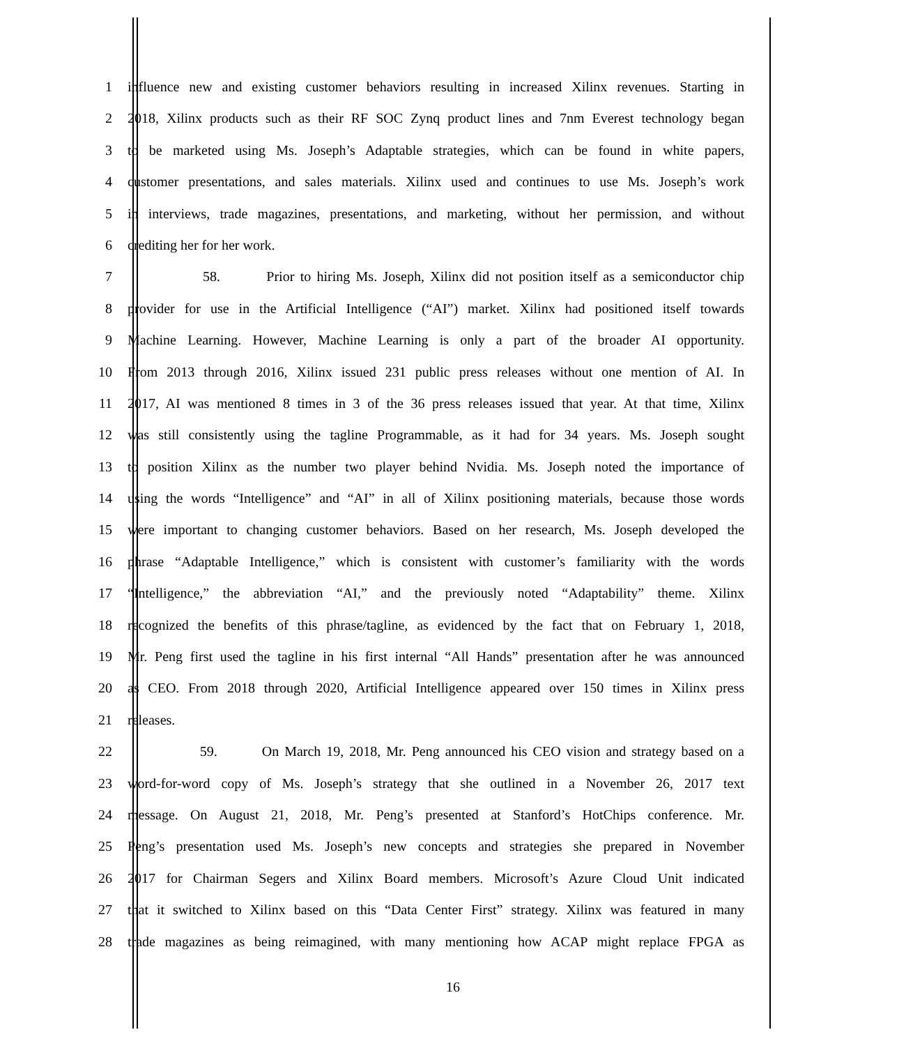1 influence new and existing customer behaviors resulting in increased Xilinx revenues. Starting in
2 2018, Xilinx products such as their RF SOC Zynq product lines and 7nm Everest technology began
3 to be marketed using Ms. Joseph’s Adaptable strategies, which can be found in white papers,
4 customer presentations, and sales materials. Xilinx used and continues to use Ms. Joseph’s work
5 in interviews, trade magazines, presentations, and marketing, without her permission, and without
6 crediting her for her work.
7 58. Prior to hiring Ms. Joseph, Xilinx did not position itself as a semiconductor chip
8 provider for use in the Artificial Intelligence (“AI”) market. Xilinx had positioned itself towards
9 Machine Learning. However, Machine Learning is only a part of the broader AI opportunity.
10 From 2013 through 2016, Xilinx issued 231 public press releases without one mention of AI. In
11 2017, AI was mentioned 8 times in 3 of the 36 press releases issued that year. At that time, Xilinx
12 was still consistently using the tagline Programmable, as it had for 34 years. Ms. Joseph sought
13 to position Xilinx as the number two player behind Nvidia. Ms. Joseph noted the importance of
14 using the words “Intelligence” and “AI” in all of Xilinx positioning materials, because those words
15 were important to changing customer behaviors. Based on her research, Ms. Joseph developed the
16 phrase “Adaptable Intelligence,” which is consistent with customer’s familiarity with the words
17 “Intelligence,” the abbreviation “AI,” and the previously noted “Adaptability” theme. Xilinx
18 recognized the benefits of this phrase/tagline, as evidenced by the fact that on February 1, 2018,
19 Mr. Peng first used the tagline in his first internal “All Hands” presentation after he was announced
20 as CEO. From 2018 through 2020, Artificial Intelligence appeared over 150 times in Xilinx press
21 releases.
22 59. On March 19, 2018, Mr. Peng announced his CEO vision and strategy based on a
23 word-for-word copy of Ms. Joseph’s strategy that she outlined in a November 26, 2017 text
24 message. On August 21, 2018, Mr. Peng’s presented at Stanford’s HotChips conference. Mr.
25 Peng’s presentation used Ms. Joseph’s new concepts and strategies she prepared in November
26 2017 for Chairman Segers and Xilinx Board members. Microsoft’s Azure Cloud Unit indicated
27 that it switched to Xilinx based on this “Data Center First” strategy. Xilinx was featured in many
28 trade magazines as being reimagined, with many mentioning how ACAP might replace FPGA as
16